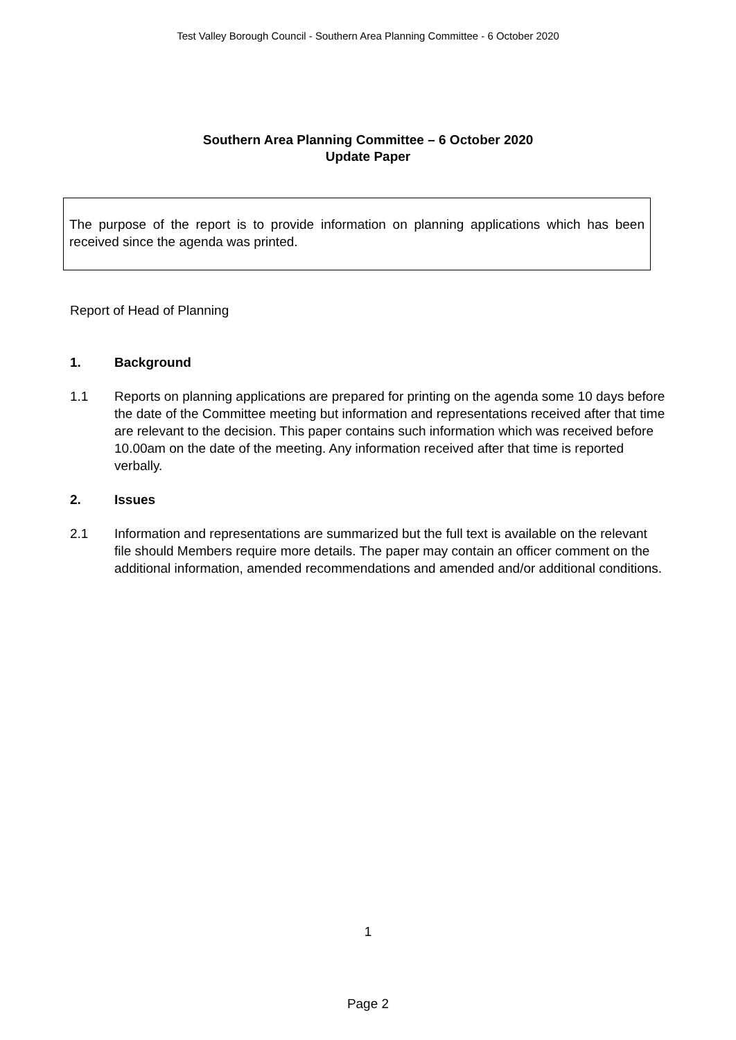Test Valley Borough Council - Southern Area Planning Committee - 6 October 2020
Southern Area Planning Committee – 6 October 2020
Update Paper
The purpose of the report is to provide information on planning applications which has been received since the agenda was printed.
Report of Head of Planning
1. Background
1.1 Reports on planning applications are prepared for printing on the agenda some 10 days before the date of the Committee meeting but information and representations received after that time are relevant to the decision. This paper contains such information which was received before 10.00am on the date of the meeting. Any information received after that time is reported verbally.
2. Issues
2.1 Information and representations are summarized but the full text is available on the relevant file should Members require more details. The paper may contain an officer comment on the additional information, amended recommendations and amended and/or additional conditions.
1
Page 2